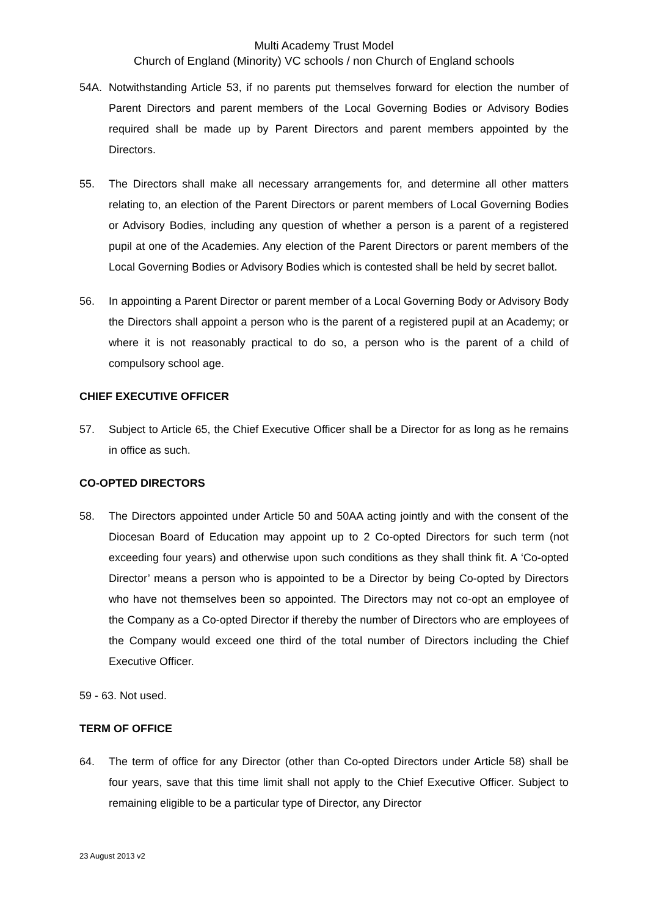Multi Academy Trust Model
Church of England (Minority) VC schools / non Church of England schools
54A. Notwithstanding Article 53, if no parents put themselves forward for election the number of Parent Directors and parent members of the Local Governing Bodies or Advisory Bodies required shall be made up by Parent Directors and parent members appointed by the Directors.
55. The Directors shall make all necessary arrangements for, and determine all other matters relating to, an election of the Parent Directors or parent members of Local Governing Bodies or Advisory Bodies, including any question of whether a person is a parent of a registered pupil at one of the Academies. Any election of the Parent Directors or parent members of the Local Governing Bodies or Advisory Bodies which is contested shall be held by secret ballot.
56. In appointing a Parent Director or parent member of a Local Governing Body or Advisory Body the Directors shall appoint a person who is the parent of a registered pupil at an Academy; or where it is not reasonably practical to do so, a person who is the parent of a child of compulsory school age.
CHIEF EXECUTIVE OFFICER
57. Subject to Article 65, the Chief Executive Officer shall be a Director for as long as he remains in office as such.
CO-OPTED DIRECTORS
58. The Directors appointed under Article 50 and 50AA acting jointly and with the consent of the Diocesan Board of Education may appoint up to 2 Co-opted Directors for such term (not exceeding four years) and otherwise upon such conditions as they shall think fit. A ‘Co-opted Director’ means a person who is appointed to be a Director by being Co-opted by Directors who have not themselves been so appointed. The Directors may not co-opt an employee of the Company as a Co-opted Director if thereby the number of Directors who are employees of the Company would exceed one third of the total number of Directors including the Chief Executive Officer.
59 - 63. Not used.
TERM OF OFFICE
64. The term of office for any Director (other than Co-opted Directors under Article 58) shall be four years, save that this time limit shall not apply to the Chief Executive Officer. Subject to remaining eligible to be a particular type of Director, any Director
23 August 2013 v2